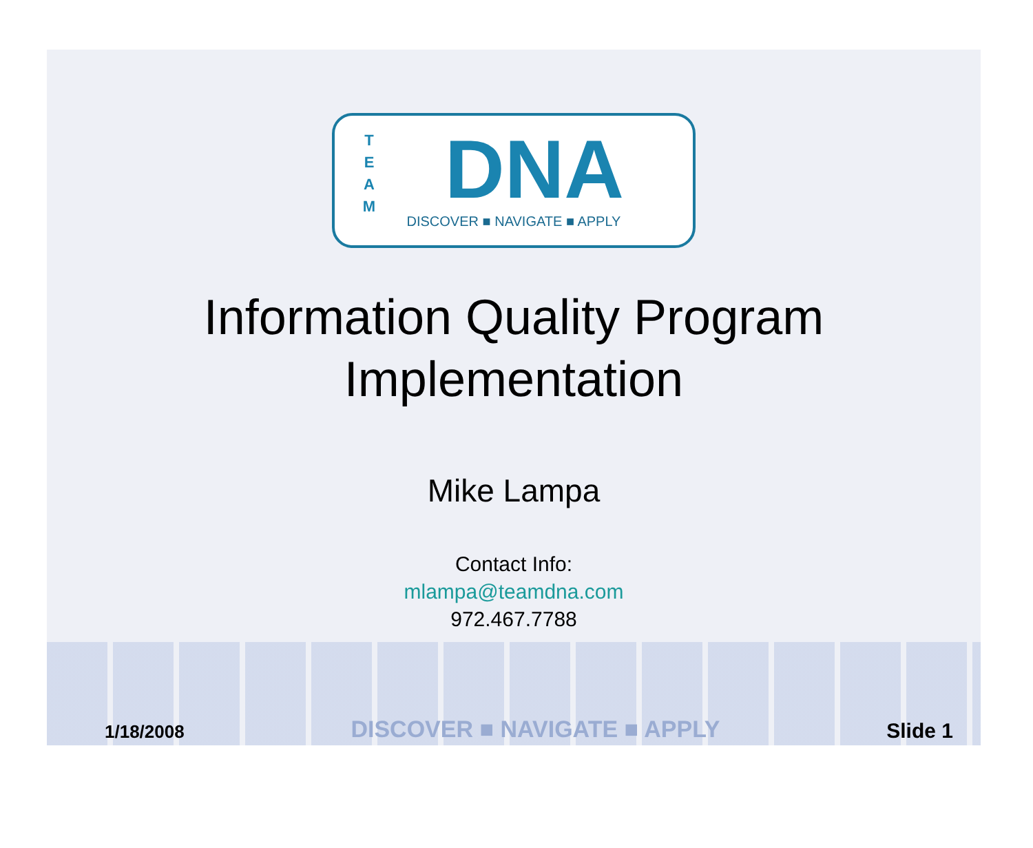T E A M
DNA
DISCOVER ■ NAVIGATE ■ APPLY
Information Quality Program
Implementation
Mike Lampa
Contact Info:
mlampa@teamdna.com
972.467.7788
1/18/2008 DISCOVER ■ NAVIGATE ■ APPLY Slide 1